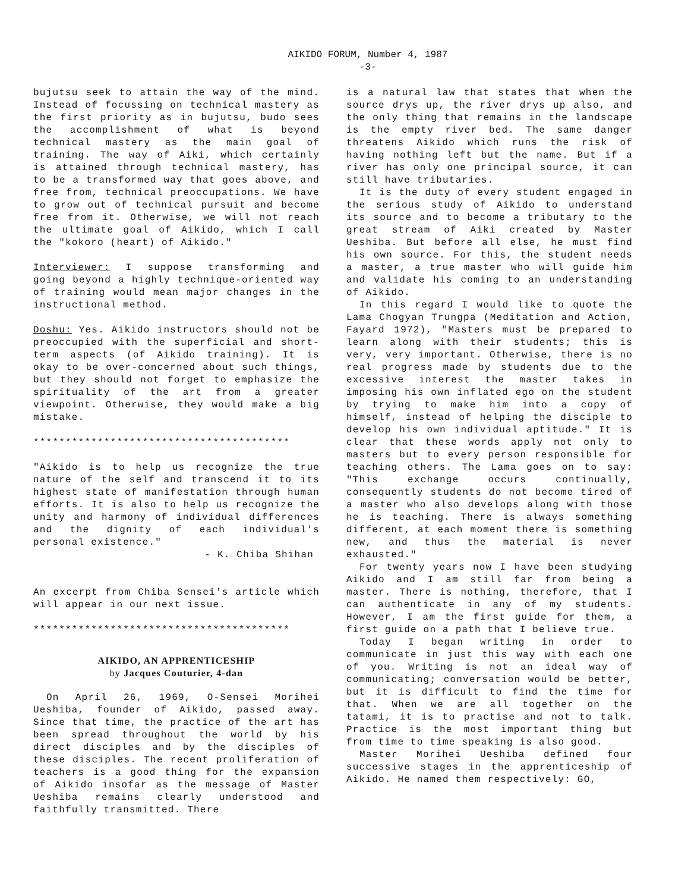AIKIDO FORUM, Number 4, 1987
-3-
bujutsu seek to attain the way of the mind. Instead of focussing on technical mastery as the first priority as in bujutsu, budo sees the accomplishment of what is beyond technical mastery as the main goal of training. The way of Aiki, which certainly is attained through technical mastery, has to be a transformed way that goes above, and free from, technical preoccupations. We have to grow out of technical pursuit and become free from it. Otherwise, we will not reach the ultimate goal of Aikido, which I call the "kokoro (heart) of Aikido."
Interviewer: I suppose transforming and going beyond a highly technique-oriented way of training would mean major changes in the instructional method.
Doshu: Yes. Aikido instructors should not be preoccupied with the superficial and short-term aspects (of Aikido training). It is okay to be over-concerned about such things, but they should not forget to emphasize the spirituality of the art from a greater viewpoint. Otherwise, they would make a big mistake.
****************************************
"Aikido is to help us recognize the true nature of the self and transcend it to its highest state of manifestation through human efforts. It is also to help us recognize the unity and harmony of individual differences and the dignity of each individual's personal existence."
- K. Chiba Shihan
An excerpt from Chiba Sensei's article which will appear in our next issue.
****************************************
AIKIDO, AN APPRENTICESHIP
by Jacques Couturier, 4-dan
On April 26, 1969, O-Sensei Morihei Ueshiba, founder of Aikido, passed away. Since that time, the practice of the art has been spread throughout the world by his direct disciples and by the disciples of these disciples. The recent proliferation of teachers is a good thing for the expansion of Aikido insofar as the message of Master Ueshiba remains clearly understood and faithfully transmitted. There
is a natural law that states that when the source drys up, the river drys up also, and the only thing that remains in the landscape is the empty river bed. The same danger threatens Aikido which runs the risk of having nothing left but the name. But if a river has only one principal source, it can still have tributaries.
It is the duty of every student engaged in the serious study of Aikido to understand its source and to become a tributary to the great stream of Aiki created by Master Ueshiba. But before all else, he must find his own source. For this, the student needs a master, a true master who will guide him and validate his coming to an understanding of Aikido.
In this regard I would like to quote the Lama Chogyan Trungpa (Meditation and Action, Fayard 1972), "Masters must be prepared to learn along with their students; this is very, very important. Otherwise, there is no real progress made by students due to the excessive interest the master takes in imposing his own inflated ego on the student by trying to make him into a copy of himself, instead of helping the disciple to develop his own individual aptitude." It is clear that these words apply not only to masters but to every person responsible for teaching others. The Lama goes on to say: "This exchange occurs continually, consequently students do not become tired of a master who also develops along with those he is teaching. There is always something different, at each moment there is something new, and thus the material is never exhausted."
For twenty years now I have been studying Aikido and I am still far from being a master. There is nothing, therefore, that I can authenticate in any of my students. However, I am the first guide for them, a first guide on a path that I believe true.
Today I began writing in order to communicate in just this way with each one of you. Writing is not an ideal way of communicating; conversation would be better, but it is difficult to find the time for that. When we are all together on the tatami, it is to practise and not to talk. Practice is the most important thing but from time to time speaking is also good.
Master Morihei Ueshiba defined four successive stages in the apprenticeship of Aikido. He named them respectively: GO,